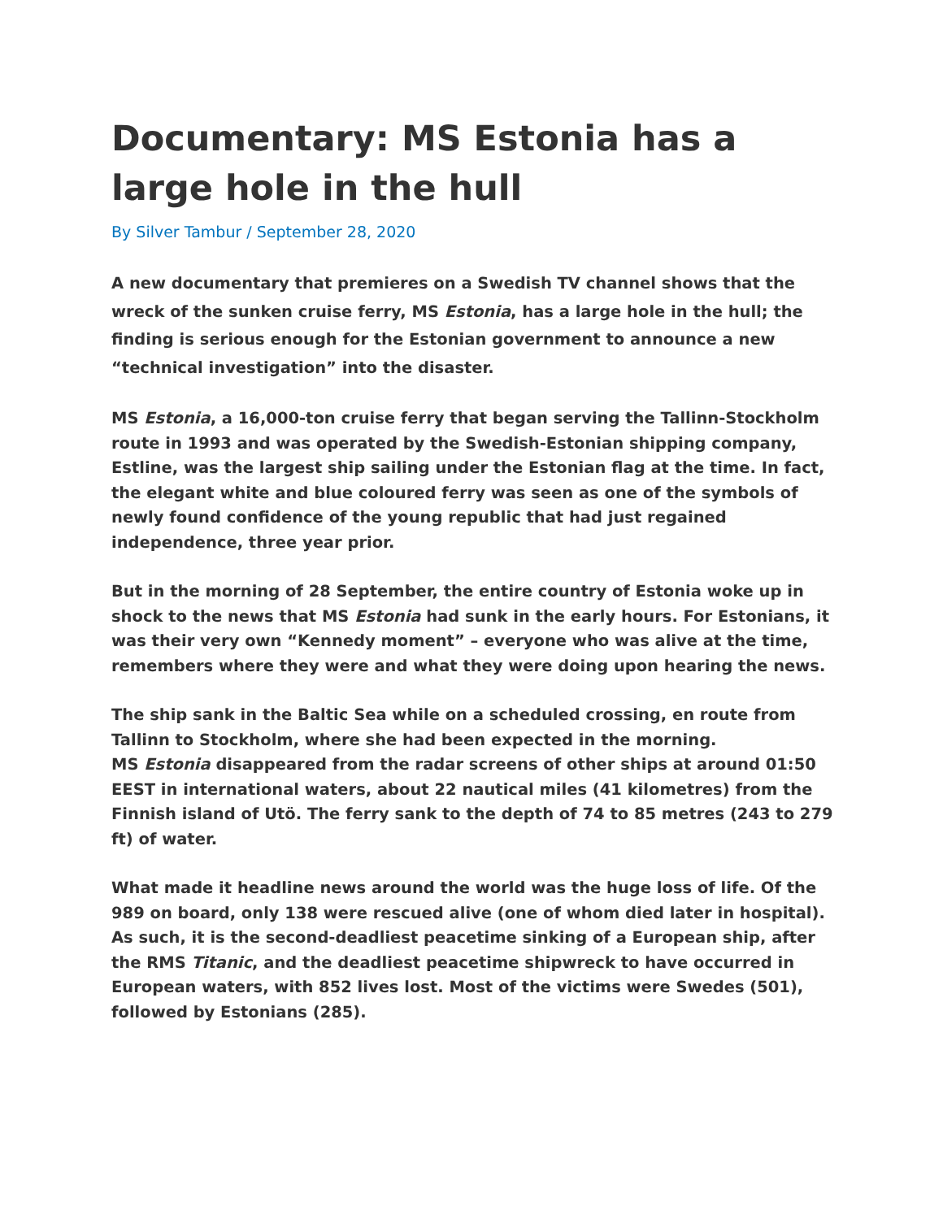Documentary: MS Estonia has a large hole in the hull
By Silver Tambur / September 28, 2020
A new documentary that premieres on a Swedish TV channel shows that the wreck of the sunken cruise ferry, MS Estonia, has a large hole in the hull; the finding is serious enough for the Estonian government to announce a new “technical investigation” into the disaster.
MS Estonia, a 16,000-ton cruise ferry that began serving the Tallinn-Stockholm route in 1993 and was operated by the Swedish-Estonian shipping company, Estline, was the largest ship sailing under the Estonian flag at the time. In fact, the elegant white and blue coloured ferry was seen as one of the symbols of newly found confidence of the young republic that had just regained independence, three year prior.
But in the morning of 28 September, the entire country of Estonia woke up in shock to the news that MS Estonia had sunk in the early hours. For Estonians, it was their very own “Kennedy moment” – everyone who was alive at the time, remembers where they were and what they were doing upon hearing the news.
The ship sank in the Baltic Sea while on a scheduled crossing, en route from Tallinn to Stockholm, where she had been expected in the morning.
MS Estonia disappeared from the radar screens of other ships at around 01:50 EEST in international waters, about 22 nautical miles (41 kilometres) from the Finnish island of Utö. The ferry sank to the depth of 74 to 85 metres (243 to 279 ft) of water.
What made it headline news around the world was the huge loss of life. Of the 989 on board, only 138 were rescued alive (one of whom died later in hospital). As such, it is the second-deadliest peacetime sinking of a European ship, after the RMS Titanic, and the deadliest peacetime shipwreck to have occurred in European waters, with 852 lives lost. Most of the victims were Swedes (501), followed by Estonians (285).